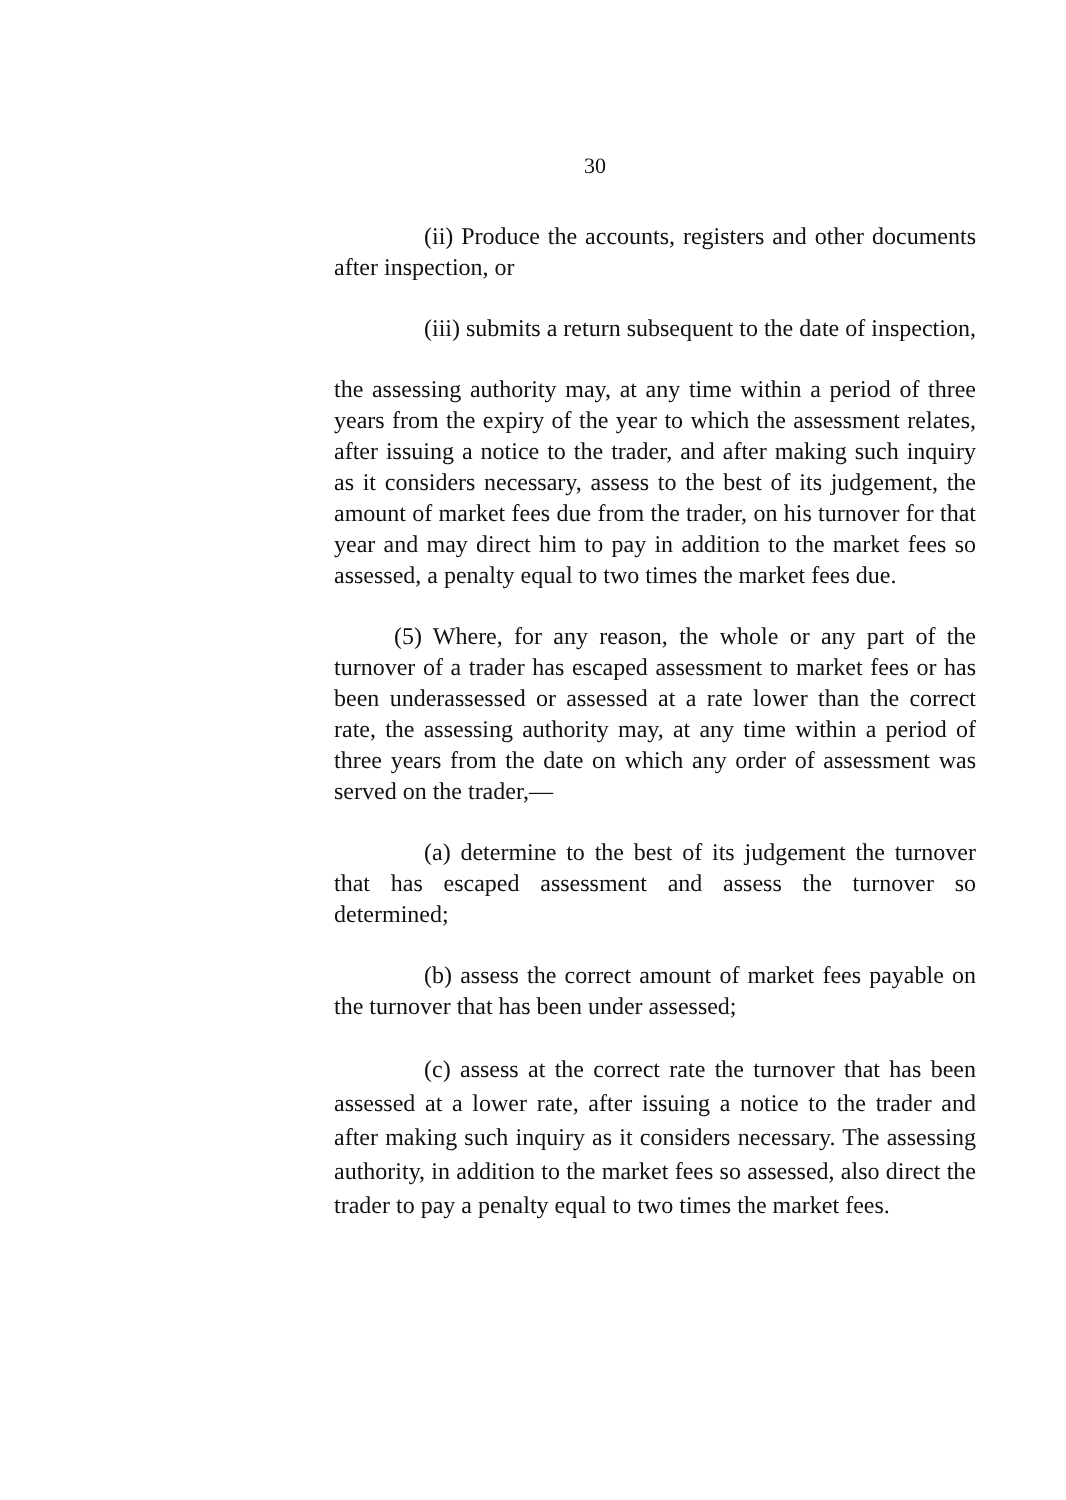30
(ii) Produce the accounts, registers and other documents after inspection, or
(iii) submits a return subsequent to the date of inspection,
the assessing authority may, at any time within a period of three years from the expiry of the year to which the assessment relates, after issuing a notice to the trader, and after making such inquiry as it considers necessary, assess to the best of its judgement, the amount of market fees due from the trader, on his turnover for that year and may direct him to pay in addition to the market fees so assessed, a penalty equal to two times the market fees due.
(5) Where, for any reason, the whole or any part of the turnover of a trader has escaped assessment to market fees or has been underassessed or assessed at a rate lower than the correct rate, the assessing authority may, at any time within a period of three years from the date on which any order of assessment was served on the trader,—
(a) determine to the best of its judgement the turnover that has escaped assessment and assess the turnover so determined;
(b) assess the correct amount of market fees payable on the turnover that has been under assessed;
(c) assess at the correct rate the turnover that has been assessed at a lower rate, after issuing a notice to the trader and after making such inquiry as it considers necessary. The assessing authority, in addition to the market fees so assessed, also direct the trader to pay a penalty equal to two times the market fees.